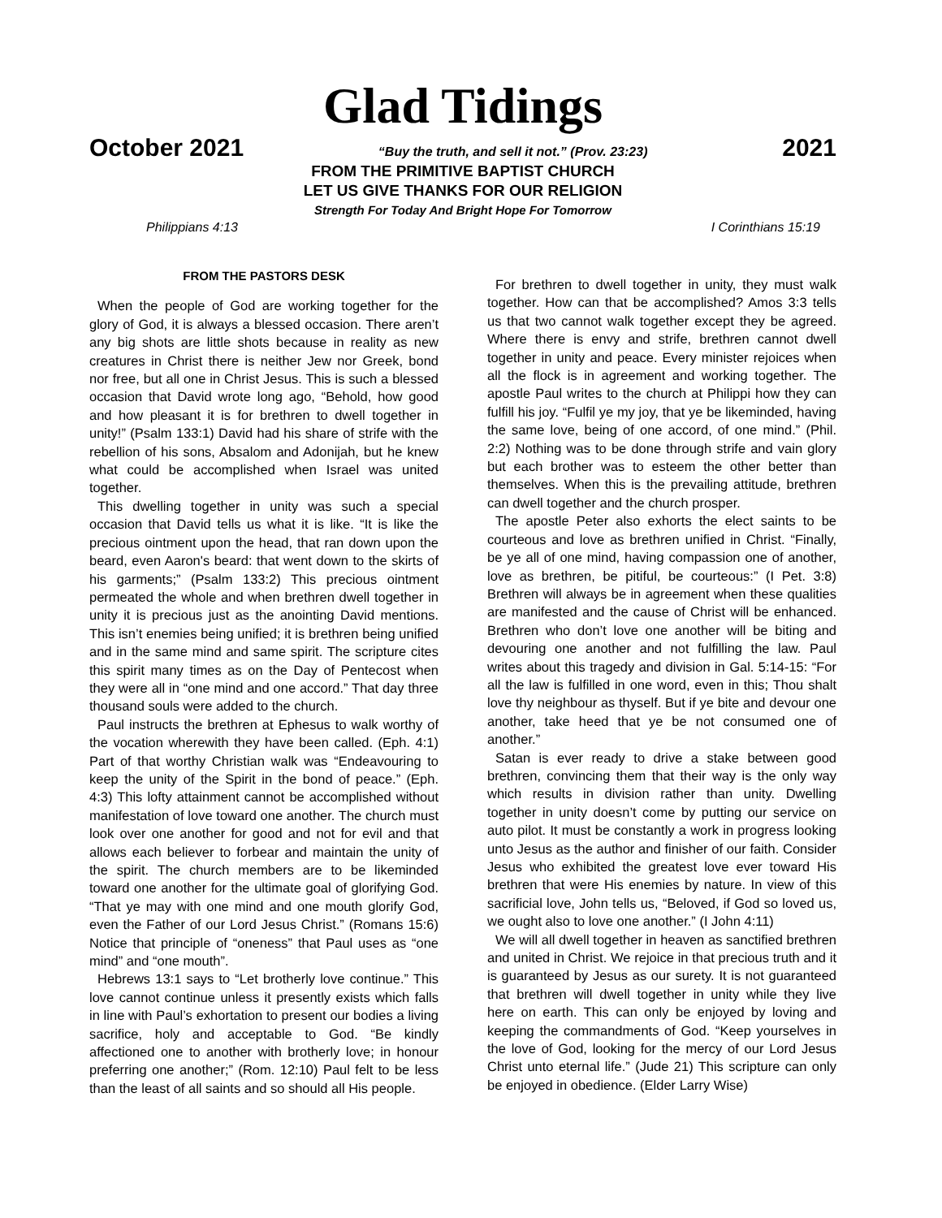Glad Tidings
October 2021 “Buy the truth, and sell it not.” (Prov. 23:23) 2021
FROM THE PRIMITIVE BAPTIST CHURCH
LET US GIVE THANKS FOR OUR RELIGION
Strength For Today And Bright Hope For Tomorrow
Philippians 4:13 I Corinthians 15:19
FROM THE PASTORS DESK
When the people of God are working together for the glory of God, it is always a blessed occasion. There aren’t any big shots are little shots because in reality as new creatures in Christ there is neither Jew nor Greek, bond nor free, but all one in Christ Jesus. This is such a blessed occasion that David wrote long ago, “Behold, how good and how pleasant it is for brethren to dwell together in unity!” (Psalm 133:1) David had his share of strife with the rebellion of his sons, Absalom and Adonijah, but he knew what could be accomplished when Israel was united together.
This dwelling together in unity was such a special occasion that David tells us what it is like. “It is like the precious ointment upon the head, that ran down upon the beard, even Aaron's beard: that went down to the skirts of his garments;” (Psalm 133:2) This precious ointment permeated the whole and when brethren dwell together in unity it is precious just as the anointing David mentions. This isn’t enemies being unified; it is brethren being unified and in the same mind and same spirit. The scripture cites this spirit many times as on the Day of Pentecost when they were all in “one mind and one accord.” That day three thousand souls were added to the church.
Paul instructs the brethren at Ephesus to walk worthy of the vocation wherewith they have been called. (Eph. 4:1) Part of that worthy Christian walk was “Endeavouring to keep the unity of the Spirit in the bond of peace.” (Eph. 4:3) This lofty attainment cannot be accomplished without manifestation of love toward one another. The church must look over one another for good and not for evil and that allows each believer to forbear and maintain the unity of the spirit. The church members are to be likeminded toward one another for the ultimate goal of glorifying God. “That ye may with one mind and one mouth glorify God, even the Father of our Lord Jesus Christ.” (Romans 15:6) Notice that principle of “oneness” that Paul uses as “one mind” and “one mouth”.
Hebrews 13:1 says to “Let brotherly love continue.” This love cannot continue unless it presently exists which falls in line with Paul’s exhortation to present our bodies a living sacrifice, holy and acceptable to God. “Be kindly affectioned one to another with brotherly love; in honour preferring one another;” (Rom. 12:10) Paul felt to be less than the least of all saints and so should all His people.
For brethren to dwell together in unity, they must walk together. How can that be accomplished? Amos 3:3 tells us that two cannot walk together except they be agreed. Where there is envy and strife, brethren cannot dwell together in unity and peace. Every minister rejoices when all the flock is in agreement and working together. The apostle Paul writes to the church at Philippi how they can fulfill his joy. “Fulfil ye my joy, that ye be likeminded, having the same love, being of one accord, of one mind.” (Phil. 2:2) Nothing was to be done through strife and vain glory but each brother was to esteem the other better than themselves. When this is the prevailing attitude, brethren can dwell together and the church prosper.
The apostle Peter also exhorts the elect saints to be courteous and love as brethren unified in Christ. “Finally, be ye all of one mind, having compassion one of another, love as brethren, be pitiful, be courteous:” (I Pet. 3:8) Brethren will always be in agreement when these qualities are manifested and the cause of Christ will be enhanced. Brethren who don’t love one another will be biting and devouring one another and not fulfilling the law. Paul writes about this tragedy and division in Gal. 5:14-15: “For all the law is fulfilled in one word, even in this; Thou shalt love thy neighbour as thyself. But if ye bite and devour one another, take heed that ye be not consumed one of another.”
Satan is ever ready to drive a stake between good brethren, convincing them that their way is the only way which results in division rather than unity. Dwelling together in unity doesn’t come by putting our service on auto pilot. It must be constantly a work in progress looking unto Jesus as the author and finisher of our faith. Consider Jesus who exhibited the greatest love ever toward His brethren that were His enemies by nature. In view of this sacrificial love, John tells us, “Beloved, if God so loved us, we ought also to love one another.” (I John 4:11)
We will all dwell together in heaven as sanctified brethren and united in Christ. We rejoice in that precious truth and it is guaranteed by Jesus as our surety. It is not guaranteed that brethren will dwell together in unity while they live here on earth. This can only be enjoyed by loving and keeping the commandments of God. “Keep yourselves in the love of God, looking for the mercy of our Lord Jesus Christ unto eternal life.” (Jude 21) This scripture can only be enjoyed in obedience. (Elder Larry Wise)